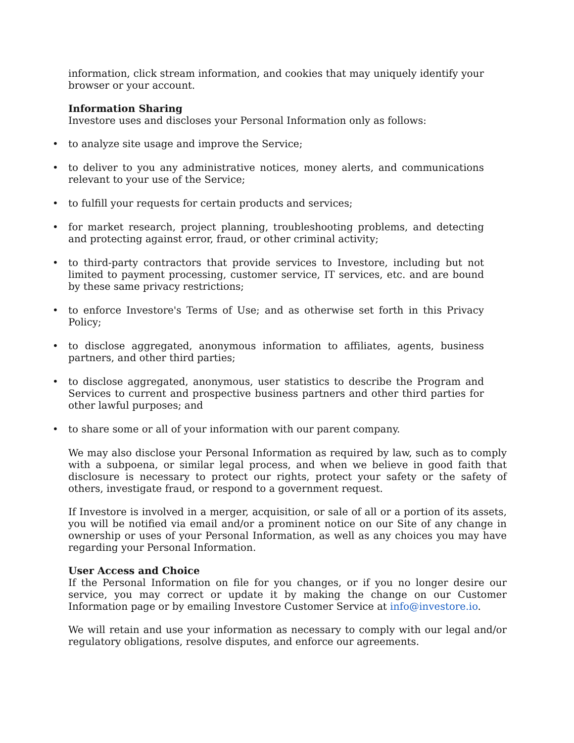information, click stream information, and cookies that may uniquely identify your browser or your account.
Information Sharing
Investore uses and discloses your Personal Information only as follows:
• to analyze site usage and improve the Service;
• to deliver to you any administrative notices, money alerts, and communications relevant to your use of the Service;
• to fulfill your requests for certain products and services;
• for market research, project planning, troubleshooting problems, and detecting and protecting against error, fraud, or other criminal activity;
• to third-party contractors that provide services to Investore, including but not limited to payment processing, customer service, IT services, etc. and are bound by these same privacy restrictions;
• to enforce Investore's Terms of Use; and as otherwise set forth in this Privacy Policy;
• to disclose aggregated, anonymous information to affiliates, agents, business partners, and other third parties;
• to disclose aggregated, anonymous, user statistics to describe the Program and Services to current and prospective business partners and other third parties for other lawful purposes; and
• to share some or all of your information with our parent company.
We may also disclose your Personal Information as required by law, such as to comply with a subpoena, or similar legal process, and when we believe in good faith that disclosure is necessary to protect our rights, protect your safety or the safety of others, investigate fraud, or respond to a government request.
If Investore is involved in a merger, acquisition, or sale of all or a portion of its assets, you will be notified via email and/or a prominent notice on our Site of any change in ownership or uses of your Personal Information, as well as any choices you may have regarding your Personal Information.
User Access and Choice
If the Personal Information on file for you changes, or if you no longer desire our service, you may correct or update it by making the change on our Customer Information page or by emailing Investore Customer Service at info@investore.io.
We will retain and use your information as necessary to comply with our legal and/or regulatory obligations, resolve disputes, and enforce our agreements.